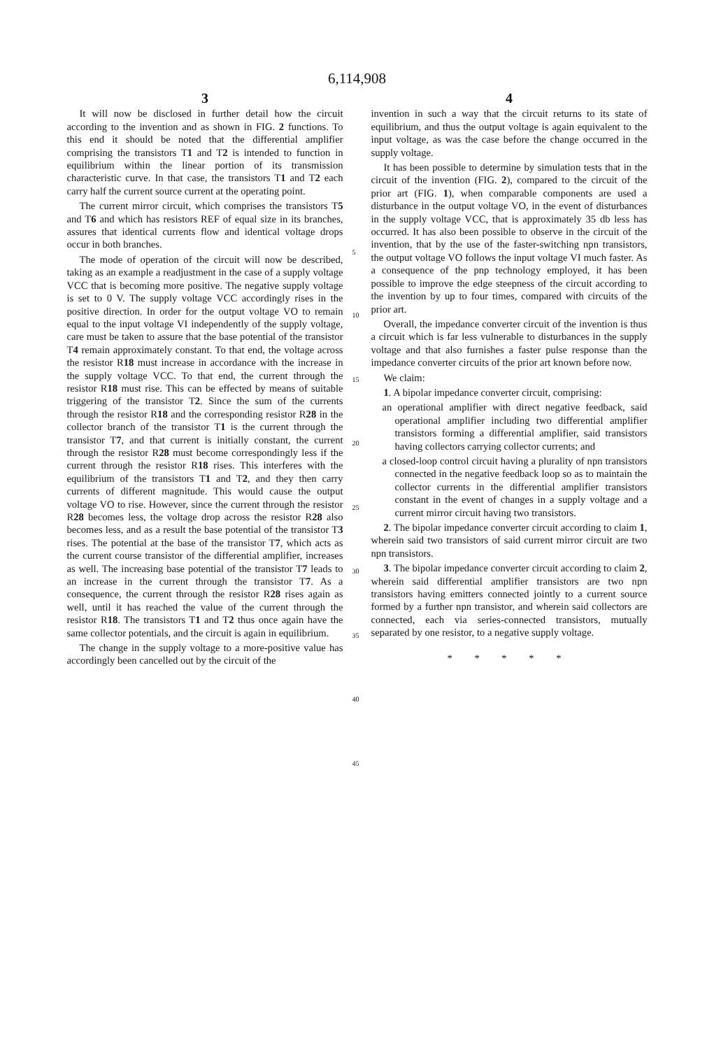6,114,908
3
It will now be disclosed in further detail how the circuit according to the invention and as shown in FIG. 2 functions. To this end it should be noted that the differential amplifier comprising the transistors T1 and T2 is intended to function in equilibrium within the linear portion of its transmission characteristic curve. In that case, the transistors T1 and T2 each carry half the current source current at the operating point.
The current mirror circuit, which comprises the transistors T5 and T6 and which has resistors REF of equal size in its branches, assures that identical currents flow and identical voltage drops occur in both branches.
The mode of operation of the circuit will now be described, taking as an example a readjustment in the case of a supply voltage VCC that is becoming more positive. The negative supply voltage is set to 0 V. The supply voltage VCC accordingly rises in the positive direction. In order for the output voltage VO to remain equal to the input voltage VI independently of the supply voltage, care must be taken to assure that the base potential of the transistor T4 remain approximately constant. To that end, the voltage across the resistor R18 must increase in accordance with the increase in the supply voltage VCC. To that end, the current through the resistor R18 must rise. This can be effected by means of suitable triggering of the transistor T2. Since the sum of the currents through the resistor R18 and the corresponding resistor R28 in the collector branch of the transistor T1 is the current through the transistor T7, and that current is initially constant, the current through the resistor R28 must become correspondingly less if the current through the resistor R18 rises. This interferes with the equilibrium of the transistors T1 and T2, and they then carry currents of different magnitude. This would cause the output voltage VO to rise. However, since the current through the resistor R28 becomes less, the voltage drop across the resistor R28 also becomes less, and as a result the base potential of the transistor T3 rises. The potential at the base of the transistor T7, which acts as the current course transistor of the differential amplifier, increases as well. The increasing base potential of the transistor T7 leads to an increase in the current through the transistor T7. As a consequence, the current through the resistor R28 rises again as well, until it has reached the value of the current through the resistor R18. The transistors T1 and T2 thus once again have the same collector potentials, and the circuit is again in equilibrium.
The change in the supply voltage to a more-positive value has accordingly been cancelled out by the circuit of the
5
10
15
20
25
30
35
40
45
4
invention in such a way that the circuit returns to its state of equilibrium, and thus the output voltage is again equivalent to the input voltage, as was the case before the change occurred in the supply voltage.
It has been possible to determine by simulation tests that in the circuit of the invention (FIG. 2), compared to the circuit of the prior art (FIG. 1), when comparable components are used a disturbance in the output voltage VO, in the event of disturbances in the supply voltage VCC, that is approximately 35 db less has occurred. It has also been possible to observe in the circuit of the invention, that by the use of the faster-switching npn transistors, the output voltage VO follows the input voltage VI much faster. As a consequence of the pnp technology employed, it has been possible to improve the edge steepness of the circuit according to the invention by up to four times, compared with circuits of the prior art.
Overall, the impedance converter circuit of the invention is thus a circuit which is far less vulnerable to disturbances in the supply voltage and that also furnishes a faster pulse response than the impedance converter circuits of the prior art known before now.
We claim:
1. A bipolar impedance converter circuit, comprising:
an operational amplifier with direct negative feedback, said operational amplifier including two differential amplifier transistors forming a differential amplifier, said transistors having collectors carrying collector currents; and
a closed-loop control circuit having a plurality of npn transistors connected in the negative feedback loop so as to maintain the collector currents in the differential amplifier transistors constant in the event of changes in a supply voltage and a current mirror circuit having two transistors.
2. The bipolar impedance converter circuit according to claim 1, wherein said two transistors of said current mirror circuit are two npn transistors.
3. The bipolar impedance converter circuit according to claim 2, wherein said differential amplifier transistors are two npn transistors having emitters connected jointly to a current source formed by a further npn transistor, and wherein said collectors are connected, each via series-connected transistors, mutually separated by one resistor, to a negative supply voltage.
* * * * *